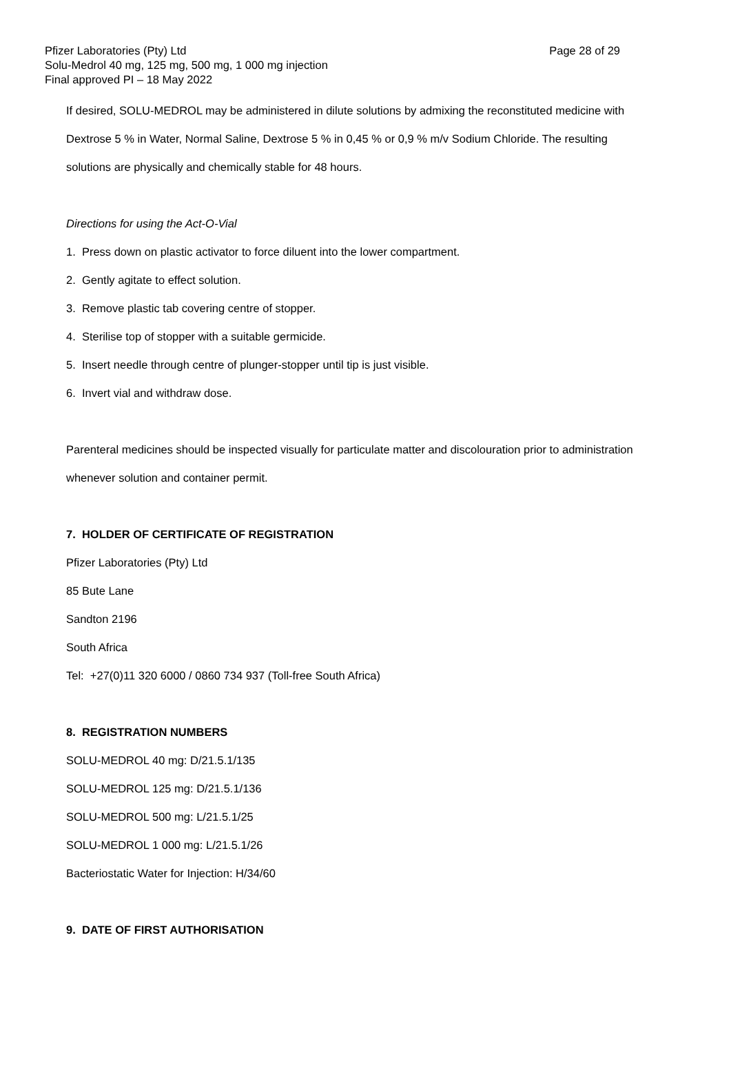Page 28 of 29 Pfizer Laboratories (Pty) Ltd
Solu-Medrol 40 mg, 125 mg, 500 mg, 1 000 mg injection
Final approved PI – 18 May 2022
If desired, SOLU-MEDROL may be administered in dilute solutions by admixing the reconstituted medicine with Dextrose 5 % in Water, Normal Saline, Dextrose 5 % in 0,45 % or 0,9 % m/v Sodium Chloride. The resulting solutions are physically and chemically stable for 48 hours.
Directions for using the Act-O-Vial
1. Press down on plastic activator to force diluent into the lower compartment.
2. Gently agitate to effect solution.
3. Remove plastic tab covering centre of stopper.
4. Sterilise top of stopper with a suitable germicide.
5. Insert needle through centre of plunger-stopper until tip is just visible.
6. Invert vial and withdraw dose.
Parenteral medicines should be inspected visually for particulate matter and discolouration prior to administration whenever solution and container permit.
7. HOLDER OF CERTIFICATE OF REGISTRATION
Pfizer Laboratories (Pty) Ltd
85 Bute Lane
Sandton 2196
South Africa
Tel: +27(0)11 320 6000 / 0860 734 937 (Toll-free South Africa)
8. REGISTRATION NUMBERS
SOLU-MEDROL 40 mg: D/21.5.1/135
SOLU-MEDROL 125 mg: D/21.5.1/136
SOLU-MEDROL 500 mg: L/21.5.1/25
SOLU-MEDROL 1 000 mg: L/21.5.1/26
Bacteriostatic Water for Injection: H/34/60
9. DATE OF FIRST AUTHORISATION